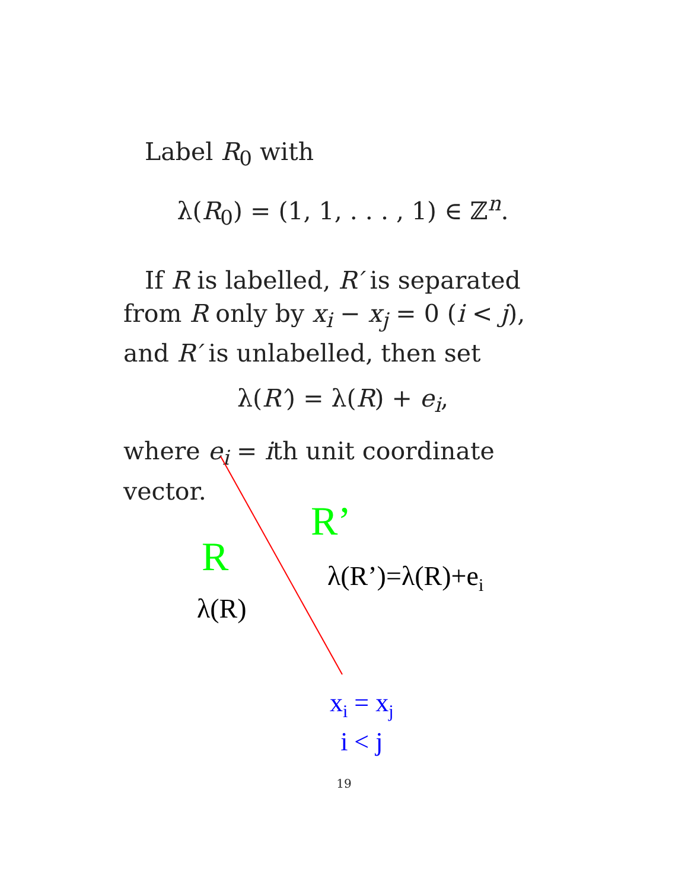Label R<sub>0</sub> with
λ(R<sub>0</sub>) = (1, 1, . . . , 1) ∈ ℤ<sup>n</sup>.
If R is labelled, R′ is separated from R only by x<sub>i</sub> − x<sub>j</sub> = 0 (i < j), and R′ is unlabelled, then set
λ(R′) = λ(R) + e<sub>i</sub>,
where e<sub>i</sub> = ith unit coordinate vector.
R’
R λ(R’)=λ(R)+e<sub>i</sub>
λ(R)
x<sub>i</sub> = x<sub>j</sub>
i < j
19